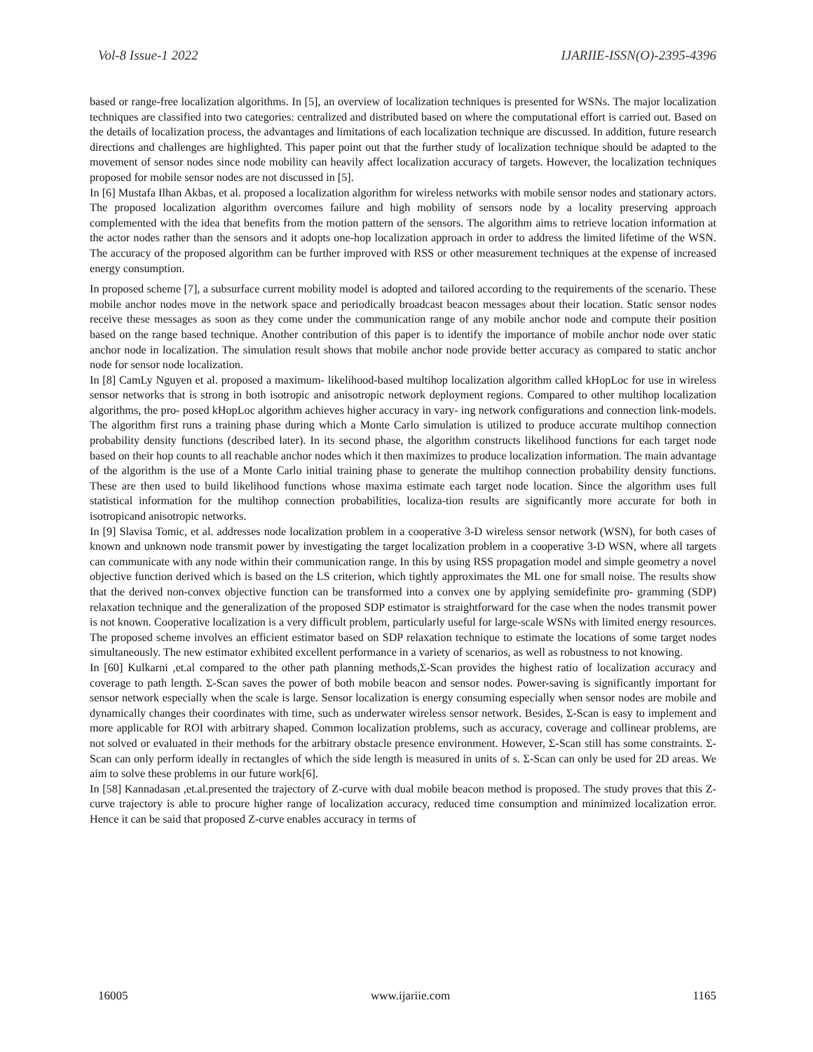Vol-8 Issue-1 2022 IJARIIE-ISSN(O)-2395-4396
based or range-free localization algorithms. In [5], an overview of localization techniques is presented for WSNs. The major localization techniques are classified into two categories: centralized and distributed based on where the computational effort is carried out. Based on the details of localization process, the advantages and limitations of each localization technique are discussed. In addition, future research directions and challenges are highlighted. This paper point out that the further study of localization technique should be adapted to the movement of sensor nodes since node mobility can heavily affect localization accuracy of targets. However, the localization techniques proposed for mobile sensor nodes are not discussed in [5].
In [6] Mustafa Ilhan Akbas, et al. proposed a localization algorithm for wireless networks with mobile sensor nodes and stationary actors. The proposed localization algorithm overcomes failure and high mobility of sensors node by a locality preserving approach complemented with the idea that benefits from the motion pattern of the sensors. The algorithm aims to retrieve location information at the actor nodes rather than the sensors and it adopts one-hop localization approach in order to address the limited lifetime of the WSN. The accuracy of the proposed algorithm can be further improved with RSS or other measurement techniques at the expense of increased energy consumption.
In proposed scheme [7], a subsurface current mobility model is adopted and tailored according to the requirements of the scenario. These mobile anchor nodes move in the network space and periodically broadcast beacon messages about their location. Static sensor nodes receive these messages as soon as they come under the communication range of any mobile anchor node and compute their position based on the range based technique. Another contribution of this paper is to identify the importance of mobile anchor node over static anchor node in localization. The simulation result shows that mobile anchor node provide better accuracy as compared to static anchor node for sensor node localization.
In [8] CamLy Nguyen et al. proposed a maximum- likelihood-based multihop localization algorithm called kHopLoc for use in wireless sensor networks that is strong in both isotropic and anisotropic network deployment regions. Compared to other multihop localization algorithms, the pro- posed kHopLoc algorithm achieves higher accuracy in vary- ing network configurations and connection link-models. The algorithm first runs a training phase during which a Monte Carlo simulation is utilized to produce accurate multihop connection probability density functions (described later). In its second phase, the algorithm constructs likelihood functions for each target node based on their hop counts to all reachable anchor nodes which it then maximizes to produce localization information. The main advantage of the algorithm is the use of a Monte Carlo initial training phase to generate the multihop connection probability density functions. These are then used to build likelihood functions whose maxima estimate each target node location. Since the algorithm uses full statistical information for the multihop connection probabilities, localiza-tion results are significantly more accurate for both in isotropicand anisotropic networks.
In [9] Slavisa Tomic, et al. addresses node localization problem in a cooperative 3-D wireless sensor network (WSN), for both cases of known and unknown node transmit power by investigating the target localization problem in a cooperative 3-D WSN, where all targets can communicate with any node within their communication range. In this by using RSS propagation model and simple geometry a novel objective function derived which is based on the LS criterion, which tightly approximates the ML one for small noise. The results show that the derived non-convex objective function can be transformed into a convex one by applying semidefinite pro- gramming (SDP) relaxation technique and the generalization of the proposed SDP estimator is straightforward for the case when the nodes transmit power is not known. Cooperative localization is a very difficult problem, particularly useful for large-scale WSNs with limited energy resources. The proposed scheme involves an efficient estimator based on SDP relaxation technique to estimate the locations of some target nodes simultaneously. The new estimator exhibited excellent performance in a variety of scenarios, as well as robustness to not knowing.
In [60] Kulkarni ,et.al compared to the other path planning methods,Σ-Scan provides the highest ratio of localization accuracy and coverage to path length. Σ-Scan saves the power of both mobile beacon and sensor nodes. Power-saving is significantly important for sensor network especially when the scale is large. Sensor localization is energy consuming especially when sensor nodes are mobile and dynamically changes their coordinates with time, such as underwater wireless sensor network. Besides, Σ-Scan is easy to implement and more applicable for ROI with arbitrary shaped. Common localization problems, such as accuracy, coverage and collinear problems, are not solved or evaluated in their methods for the arbitrary obstacle presence environment. However, Σ-Scan still has some constraints. Σ-Scan can only perform ideally in rectangles of which the side length is measured in units of s. Σ-Scan can only be used for 2D areas. We aim to solve these problems in our future work[6].
In [58] Kannadasan ,et.al.presented the trajectory of Z-curve with dual mobile beacon method is proposed. The study proves that this Z-curve trajectory is able to procure higher range of localization accuracy, reduced time consumption and minimized localization error. Hence it can be said that proposed Z-curve enables accuracy in terms of
16005 www.ijariie.com 1165